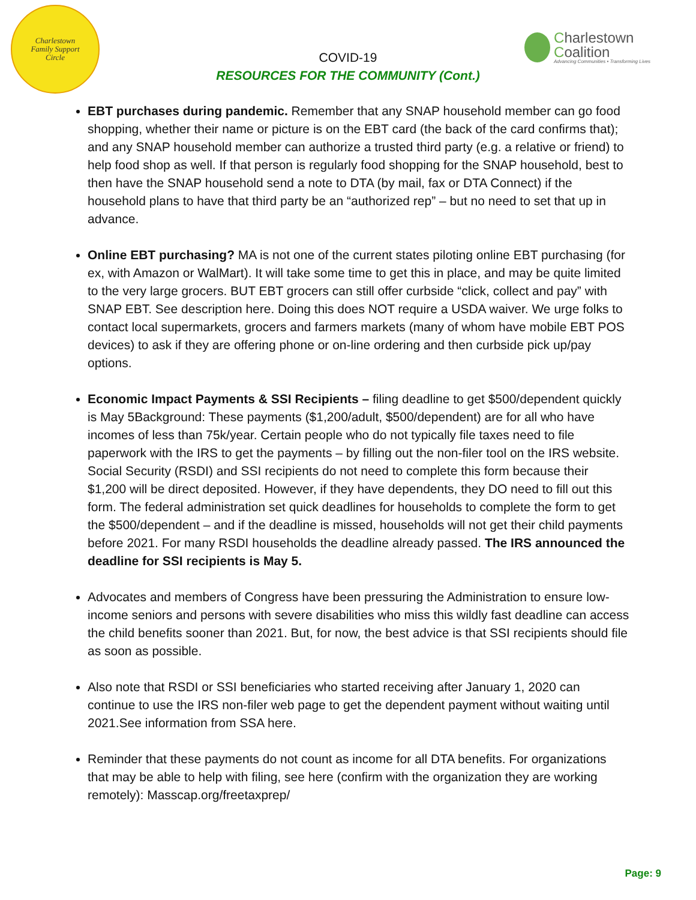Charlestown
Family Support
Circle
Charlestown Coalition
Advancing Communities • Transforming Lives
COVID-19
RESOURCES FOR THE COMMUNITY (Cont.)
EBT purchases during pandemic. Remember that any SNAP household member can go food shopping, whether their name or picture is on the EBT card (the back of the card confirms that); and any SNAP household member can authorize a trusted third party (e.g. a relative or friend) to help food shop as well. If that person is regularly food shopping for the SNAP household, best to then have the SNAP household send a note to DTA (by mail, fax or DTA Connect) if the household plans to have that third party be an “authorized rep” – but no need to set that up in advance.
Online EBT purchasing? MA is not one of the current states piloting online EBT purchasing (for ex, with Amazon or WalMart). It will take some time to get this in place, and may be quite limited to the very large grocers. BUT EBT grocers can still offer curbside “click, collect and pay” with SNAP EBT. See description here. Doing this does NOT require a USDA waiver. We urge folks to contact local supermarkets, grocers and farmers markets (many of whom have mobile EBT POS devices) to ask if they are offering phone or on-line ordering and then curbside pick up/pay options.
Economic Impact Payments & SSI Recipients – filing deadline to get $500/dependent quickly is May 5Background: These payments ($1,200/adult, $500/dependent) are for all who have incomes of less than 75k/year. Certain people who do not typically file taxes need to file paperwork with the IRS to get the payments – by filling out the non-filer tool on the IRS website. Social Security (RSDI) and SSI recipients do not need to complete this form because their $1,200 will be direct deposited. However, if they have dependents, they DO need to fill out this form. The federal administration set quick deadlines for households to complete the form to get the $500/dependent – and if the deadline is missed, households will not get their child payments before 2021. For many RSDI households the deadline already passed. The IRS announced the deadline for SSI recipients is May 5.
Advocates and members of Congress have been pressuring the Administration to ensure low-income seniors and persons with severe disabilities who miss this wildly fast deadline can access the child benefits sooner than 2021. But, for now, the best advice is that SSI recipients should file as soon as possible.
Also note that RSDI or SSI beneficiaries who started receiving after January 1, 2020 can continue to use the IRS non-filer web page to get the dependent payment without waiting until 2021.See information from SSA here.
Reminder that these payments do not count as income for all DTA benefits. For organizations that may be able to help with filing, see here (confirm with the organization they are working remotely): Masscap.org/freetaxprep/
Page: 9